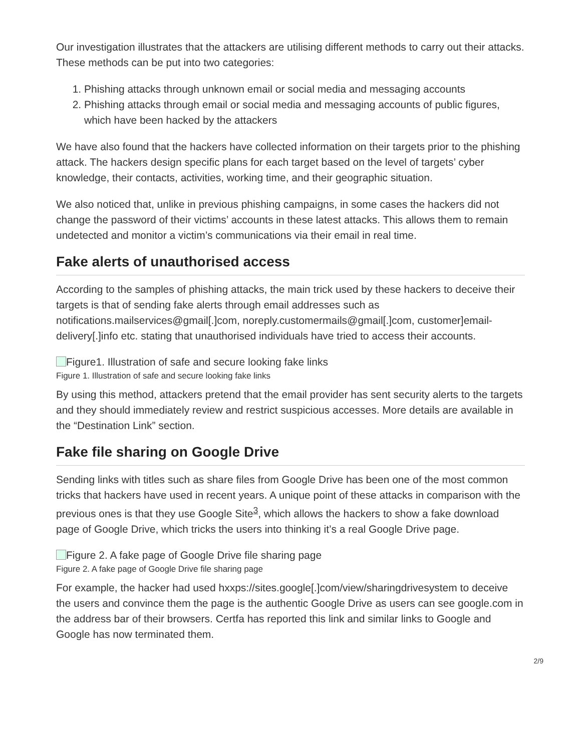Our investigation illustrates that the attackers are utilising different methods to carry out their attacks. These methods can be put into two categories:
1. Phishing attacks through unknown email or social media and messaging accounts
2. Phishing attacks through email or social media and messaging accounts of public figures, which have been hacked by the attackers
We have also found that the hackers have collected information on their targets prior to the phishing attack. The hackers design specific plans for each target based on the level of targets’ cyber knowledge, their contacts, activities, working time, and their geographic situation.
We also noticed that, unlike in previous phishing campaigns, in some cases the hackers did not change the password of their victims’ accounts in these latest attacks. This allows them to remain undetected and monitor a victim’s communications via their email in real time.
Fake alerts of unauthorised access
According to the samples of phishing attacks, the main trick used by these hackers to deceive their targets is that of sending fake alerts through email addresses such as notifications.mailservices@gmail[.]com, noreply.customermails@gmail[.]com, customer]email-delivery[.]info etc. stating that unauthorised individuals have tried to access their accounts.
Figure1. Illustration of safe and secure looking fake links
Figure 1. Illustration of safe and secure looking fake links
By using this method, attackers pretend that the email provider has sent security alerts to the targets and they should immediately review and restrict suspicious accesses. More details are available in the “Destination Link” section.
Fake file sharing on Google Drive
Sending links with titles such as share files from Google Drive has been one of the most common tricks that hackers have used in recent years. A unique point of these attacks in comparison with the previous ones is that they use Google Site<sup>3</sup>, which allows the hackers to show a fake download page of Google Drive, which tricks the users into thinking it’s a real Google Drive page.
Figure 2. A fake page of Google Drive file sharing page
Figure 2. A fake page of Google Drive file sharing page
For example, the hacker had used hxxps://sites.google[.]com/view/sharingdrivesystem to deceive the users and convince them the page is the authentic Google Drive as users can see google.com in the address bar of their browsers. Certfa has reported this link and similar links to Google and Google has now terminated them.
2/9